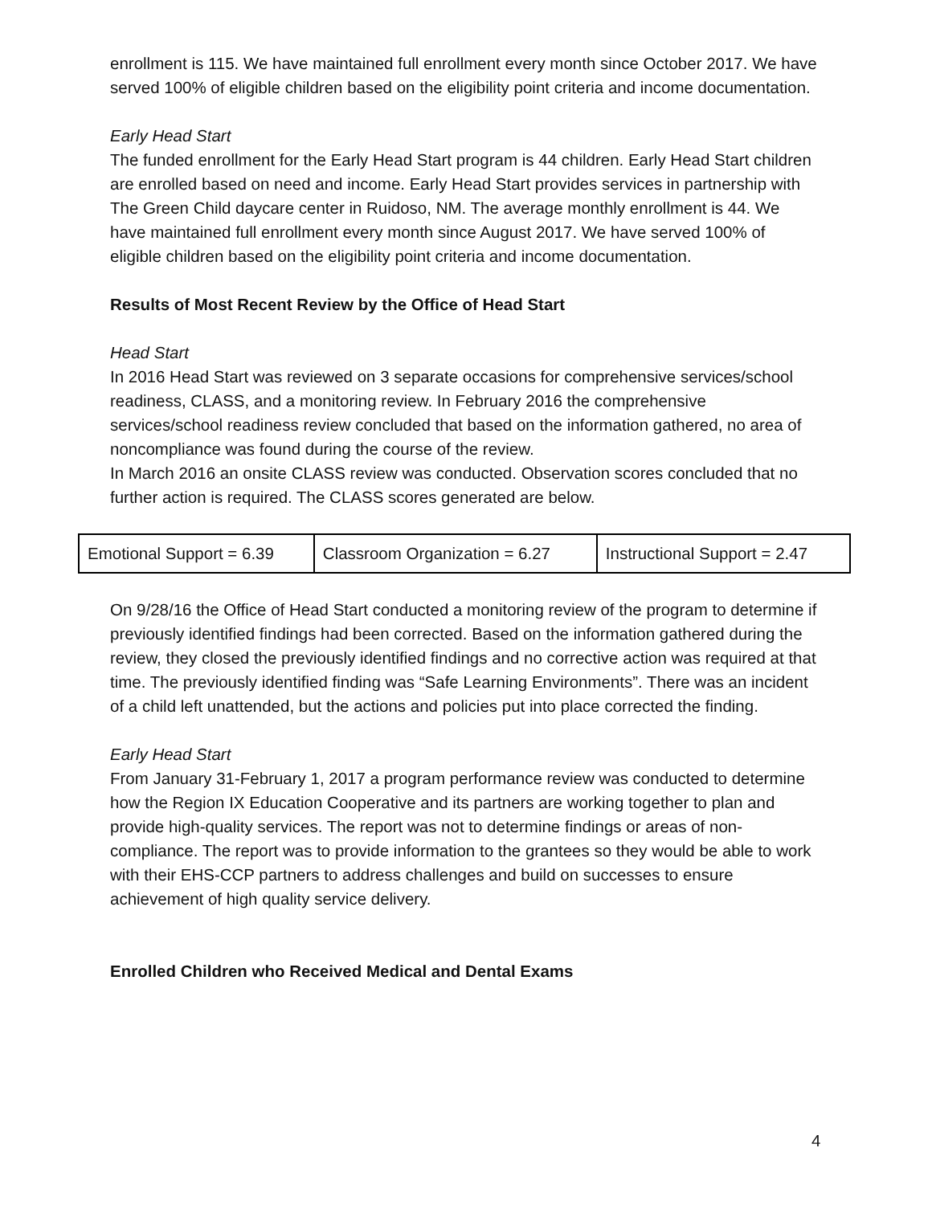enrollment is 115. We have maintained full enrollment every month since October 2017. We have served 100% of eligible children based on the eligibility point criteria and income documentation.
Early Head Start
The funded enrollment for the Early Head Start program is 44 children. Early Head Start children are enrolled based on need and income. Early Head Start provides services in partnership with The Green Child daycare center in Ruidoso, NM. The average monthly enrollment is 44. We have maintained full enrollment every month since August 2017. We have served 100% of eligible children based on the eligibility point criteria and income documentation.
Results of Most Recent Review by the Office of Head Start
Head Start
In 2016 Head Start was reviewed on 3 separate occasions for comprehensive services/school readiness, CLASS, and a monitoring review. In February 2016 the comprehensive services/school readiness review concluded that based on the information gathered, no area of noncompliance was found during the course of the review.
In March 2016 an onsite CLASS review was conducted. Observation scores concluded that no further action is required. The CLASS scores generated are below.
| Emotional Support = 6.39 | Classroom Organization = 6.27 | Instructional Support = 2.47 |
On 9/28/16 the Office of Head Start conducted a monitoring review of the program to determine if previously identified findings had been corrected. Based on the information gathered during the review, they closed the previously identified findings and no corrective action was required at that time. The previously identified finding was “Safe Learning Environments”. There was an incident of a child left unattended, but the actions and policies put into place corrected the finding.
Early Head Start
From January 31-February 1, 2017 a program performance review was conducted to determine how the Region IX Education Cooperative and its partners are working together to plan and provide high-quality services. The report was not to determine findings or areas of non-compliance. The report was to provide information to the grantees so they would be able to work with their EHS-CCP partners to address challenges and build on successes to ensure achievement of high quality service delivery.
Enrolled Children who Received Medical and Dental Exams
4